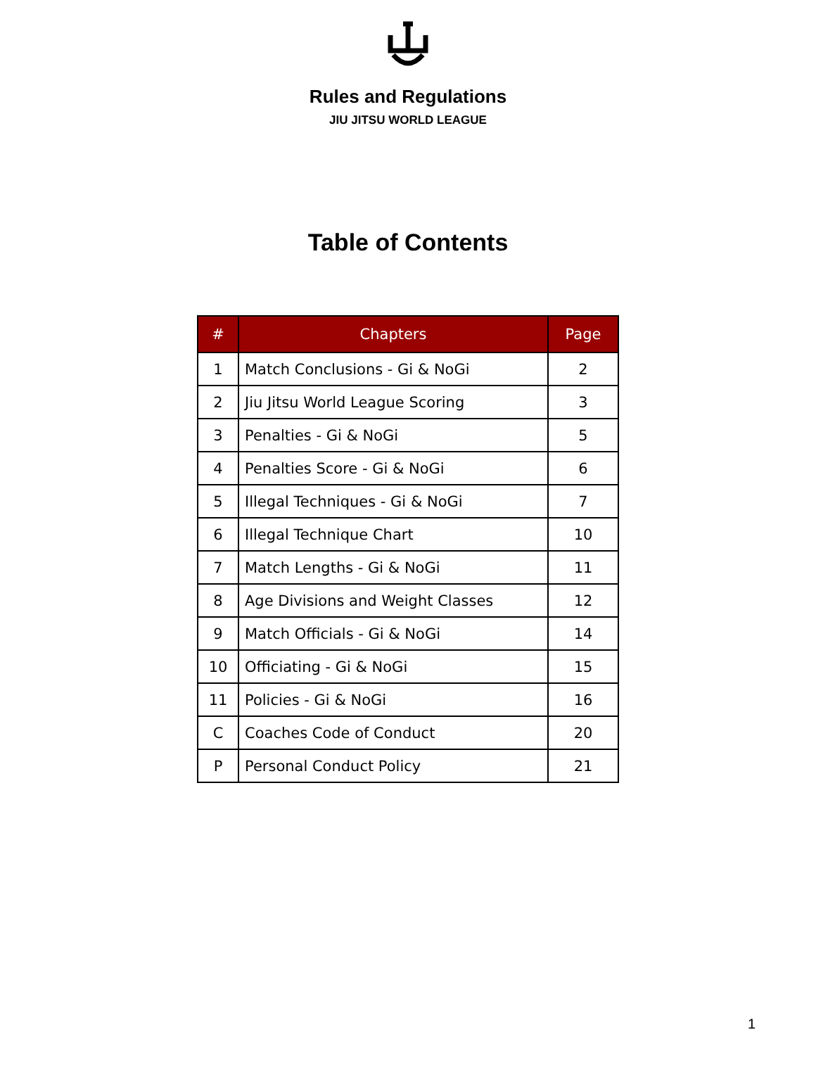Rules and Regulations
JIU JITSU WORLD LEAGUE
Table of Contents
| # | Chapters | Page |
| --- | --- | --- |
| 1 | Match Conclusions - Gi & NoGi | 2 |
| 2 | Jiu Jitsu World League Scoring | 3 |
| 3 | Penalties - Gi & NoGi | 5 |
| 4 | Penalties Score - Gi & NoGi | 6 |
| 5 | Illegal Techniques - Gi & NoGi | 7 |
| 6 | Illegal Technique Chart | 10 |
| 7 | Match Lengths - Gi & NoGi | 11 |
| 8 | Age Divisions and Weight Classes | 12 |
| 9 | Match Officials - Gi & NoGi | 14 |
| 10 | Officiating - Gi & NoGi | 15 |
| 11 | Policies - Gi & NoGi | 16 |
| C | Coaches Code of Conduct | 20 |
| P | Personal Conduct Policy | 21 |
1